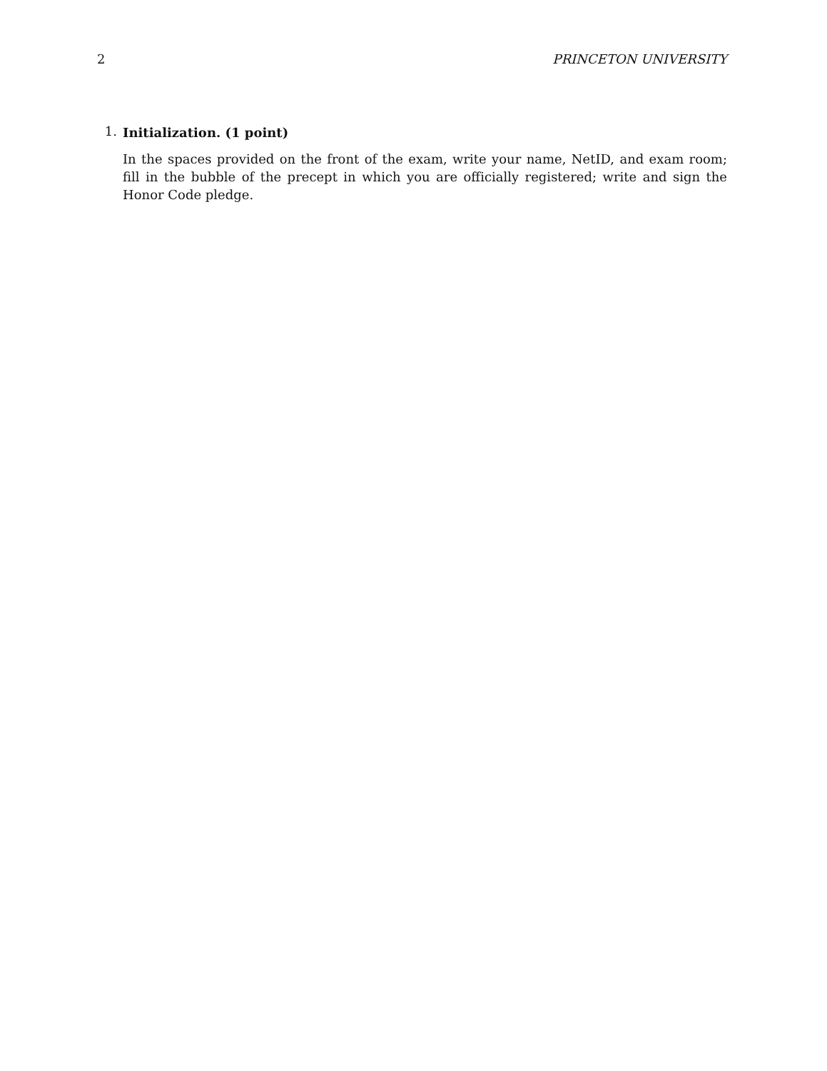2 PRINCETON UNIVERSITY
1.
Initialization. (1 point)
In the spaces provided on the front of the exam, write your name, NetID, and exam room; fill in the bubble of the precept in which you are officially registered; write and sign the Honor Code pledge.